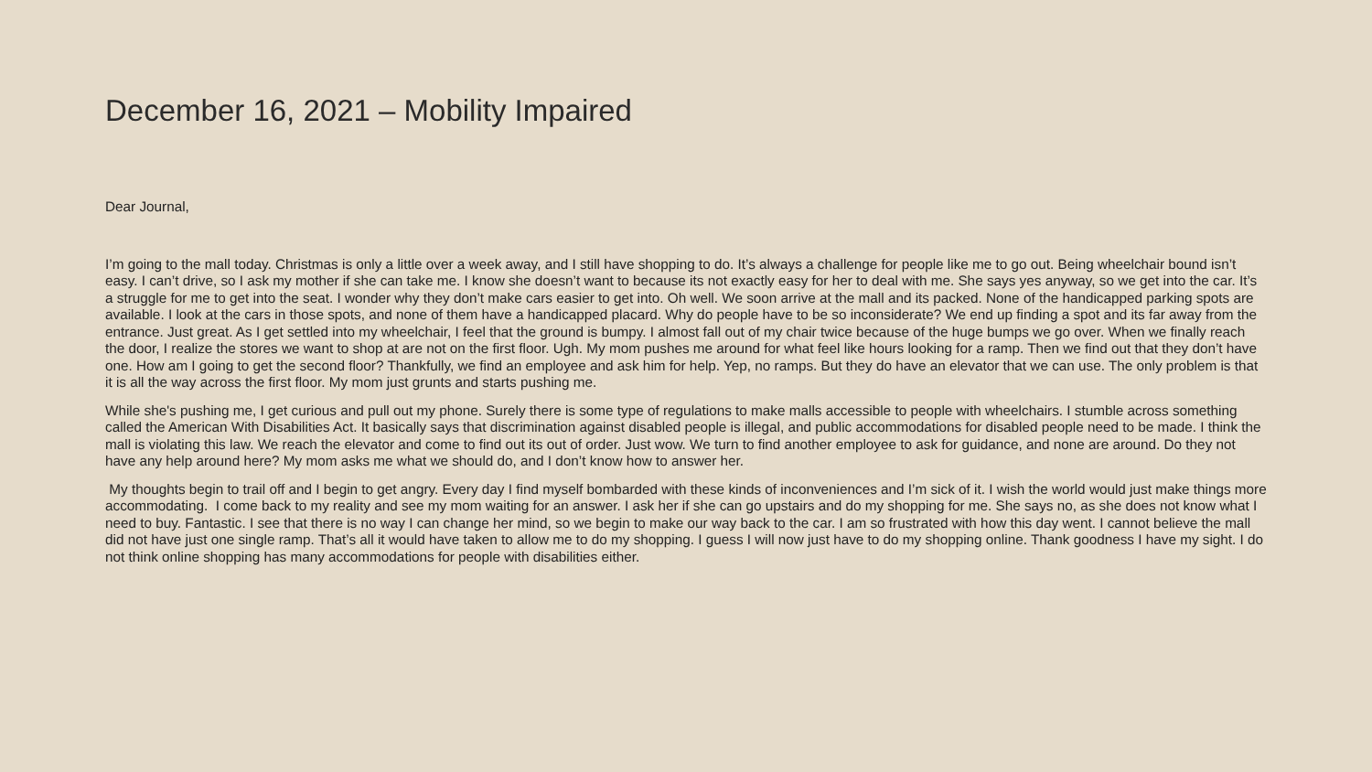December 16, 2021 – Mobility Impaired
Dear Journal,
I’m going to the mall today. Christmas is only a little over a week away, and I still have shopping to do. It’s always a challenge for people like me to go out. Being wheelchair bound isn’t easy. I can’t drive, so I ask my mother if she can take me. I know she doesn’t want to because its not exactly easy for her to deal with me. She says yes anyway, so we get into the car. It’s a struggle for me to get into the seat. I wonder why they don’t make cars easier to get into. Oh well. We soon arrive at the mall and its packed. None of the handicapped parking spots are available. I look at the cars in those spots, and none of them have a handicapped placard. Why do people have to be so inconsiderate? We end up finding a spot and its far away from the entrance. Just great. As I get settled into my wheelchair, I feel that the ground is bumpy. I almost fall out of my chair twice because of the huge bumps we go over. When we finally reach the door, I realize the stores we want to shop at are not on the first floor. Ugh. My mom pushes me around for what feel like hours looking for a ramp. Then we find out that they don’t have one. How am I going to get the second floor? Thankfully, we find an employee and ask him for help. Yep, no ramps. But they do have an elevator that we can use. The only problem is that it is all the way across the first floor. My mom just grunts and starts pushing me.
While she's pushing me, I get curious and pull out my phone. Surely there is some type of regulations to make malls accessible to people with wheelchairs. I stumble across something called the American With Disabilities Act. It basically says that discrimination against disabled people is illegal, and public accommodations for disabled people need to be made. I think the mall is violating this law. We reach the elevator and come to find out its out of order. Just wow. We turn to find another employee to ask for guidance, and none are around. Do they not have any help around here? My mom asks me what we should do, and I don’t know how to answer her.
My thoughts begin to trail off and I begin to get angry. Every day I find myself bombarded with these kinds of inconveniences and I’m sick of it. I wish the world would just make things more accommodating. I come back to my reality and see my mom waiting for an answer. I ask her if she can go upstairs and do my shopping for me. She says no, as she does not know what I need to buy. Fantastic. I see that there is no way I can change her mind, so we begin to make our way back to the car. I am so frustrated with how this day went. I cannot believe the mall did not have just one single ramp. That’s all it would have taken to allow me to do my shopping. I guess I will now just have to do my shopping online. Thank goodness I have my sight. I do not think online shopping has many accommodations for people with disabilities either.